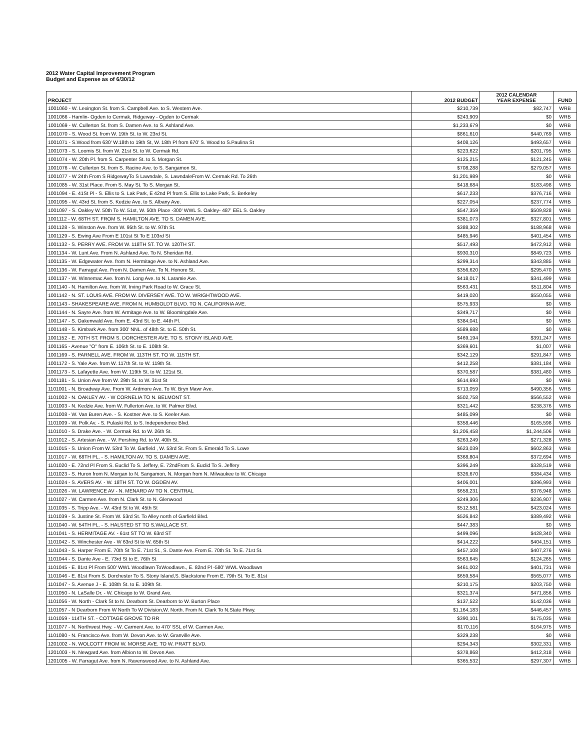2012 Water Capital Improvement Program
Budget and Expense as of 6/30/12
| PROJECT | 2012 BUDGET | 2012 CALENDAR YEAR EXPENSE | FUND |
| --- | --- | --- | --- |
| 1001060 - W. Lexington St. from S. Campbell Ave. to S. Western Ave. | $210,739 | $82,747 | WRB |
| 1001066 - Hamlin- Ogden to Cermak, Ridgeway - Ogden to Cermak | $243,909 | $0 | WRB |
| 1001069 - W. Cullerton St. from S. Damen Ave. to S. Ashland Ave. | $1,233,679 | $0 | WRB |
| 1001070 - S. Wood St. from W. 19th St. to W. 23rd St. | $861,610 | $440,769 | WRB |
| 1001071 - S.Wood from 630' W.18th to 19th St, W. 18th Pl from 670' S. Wood to S.Paulina St | $408,126 | $493,657 | WRB |
| 1001073 - S. Loomis St. from W. 21st St. to W. Cermak Rd. | $223,622 | $201,795 | WRB |
| 1001074 - W. 20th Pl. from S. Carpenter St. to S. Morgan St. | $125,215 | $121,245 | WRB |
| 1001076 - W. Cullerton St. from S. Racine Ave. to S. Sangamon St. | $708,288 | $279,057 | WRB |
| 1001077 - W 24th From S RidgewayTo S Lawndale, S. LawndaleFrom W. Cermak Rd. To 26th | $1,201,989 | $0 | WRB |
| 1001085 - W. 31st Place. From S. May St. To S. Morgan St. | $418,684 | $183,498 | WRB |
| 1001094 - E. 41St Pl - S. Ellis to S. Lak Park, E 42nd Pl from S. Ellis to Lake Park, S. Berkeley | $617,233 | $376,716 | WRB |
| 1001095 - W. 43rd St. from S. Kedzie Ave. to S. Albany Ave. | $227,054 | $237,774 | WRB |
| 1001097 - S. Oakley W. 50th To W. 51st, W. 50th Place -300' WWL S. Oakley- 487' EEL S. Oakley | $547,359 | $509,828 | WRB |
| 1001112 - W. 68TH ST. FROM S. HAMILTON AVE. TO S. DAMEN AVE. | $381,073 | $327,801 | WRB |
| 1001128 - S. Winston Ave. from W. 95th St. to W. 97th St. | $388,302 | $188,968 | WRB |
| 1001129 - S. Ewing Ave From E 101st St To E 103rd St | $485,946 | $401,454 | WRB |
| 1001132 - S. PERRY AVE. FROM W. 118TH ST. TO W. 120TH ST. | $517,493 | $472,912 | WRB |
| 1001134 - W. Lunt Ave. From N. Ashland Ave. To N. Sheridan Rd. | $930,310 | $849,723 | WRB |
| 1001135 - W. Edgewater Ave. from N. Hermitage Ave. to N. Ashland Ave. | $299,314 | $343,885 | WRB |
| 1001136 - W. Farragut Ave. From N. Damen Ave. To N. Honore St. | $356,620 | $295,470 | WRB |
| 1001137 - W. Winnemac Ave. from N. Long Ave. to N. Laramie Ave. | $418,017 | $341,499 | WRB |
| 1001140 - N. Hamilton Ave. from W. Irving Park Road to W. Grace St. | $563,431 | $511,804 | WRB |
| 1001142 - N. ST. LOUIS AVE. FROM W. DIVERSEY AVE. TO W. WRIGHTWOOD AVE. | $419,020 | $550,055 | WRB |
| 1001143 - SHAKESPEARE AVE. FROM N. HUMBOLDT BLVD. TO N. CALIFORNIA AVE. | $575,933 | $0 | WRB |
| 1001144 - N. Sayre Ave. from W. Armitage Ave. to W. Bloomingdale Ave. | $349,717 | $0 | WRB |
| 1001147 - S. Oakenwald Ave. from E. 43rd St. to E. 44th Pl. | $384,041 | $0 | WRB |
| 1001148 - S. Kimbark Ave. from 300' NNL. of 48th St. to E. 50th St. | $589,688 | $0 | WRB |
| 1001152 - E. 70TH ST. FROM S. DORCHESTER AVE. TO S. STONY ISLAND AVE. | $469,194 | $391,247 | WRB |
| 1001165 - Avenue "O" from E. 106th St. to E. 108th St. | $369,601 | $1,007 | WRB |
| 1001169 - S. PARNELL AVE. FROM W. 113TH ST. TO W. 115TH ST. | $342,129 | $291,847 | WRB |
| 1001172 - S. Yale Ave. from W. 117th St. to W. 119th St. | $412,258 | $381,184 | WRB |
| 1001173 - S. Lafayette Ave. from W. 119th St. to W. 121st St. | $370,587 | $381,480 | WRB |
| 1001181 - S. Union Ave from W. 29th St. to W. 31st St | $614,693 | $0 | WRB |
| 1101001 - N. Broadway Ave. From W. Ardmore Ave. To W. Bryn Mawr Ave. | $713,059 | $490,356 | WRB |
| 1101002 - N. OAKLEY AV. - W CORNELIA TO N. BELMONT ST. | $502,758 | $566,552 | WRB |
| 1101003 - N. Kedzie Ave. from W. Fullerton Ave. to W. Palmer Blvd. | $321,442 | $238,376 | WRB |
| 1101008 - W. Van Buren Ave. - S. Kostner Ave. to S. Keeler Ave. | $485,099 | $0 | WRB |
| 1101009 - W. Polk Av. - S. Pulaski Rd. to S. Independence Blvd. | $358,446 | $165,598 | WRB |
| 1101010 - S. Drake Ave. - W. Cermak Rd. to W. 26th St. | $1,206,458 | $1,244,506 | WRB |
| 1101012 - S. Artesian Ave. - W. Pershing Rd. to W. 40th St. | $263,249 | $271,328 | WRB |
| 1101015 - S. Union From W. 53rd To W. Garfield , W. 53rd St. From S. Emerald To S. Lowe | $623,039 | $602,863 | WRB |
| 1101017 - W. 68TH PL. - S. HAMILTON AV. TO S. DAMEN AVE. | $368,804 | $372,694 | WRB |
| 1101020 - E. 72nd Pl From S. Euclid To S. Jeffery, E. 72ndFrom S. Euclid To S. Jeffery | $396,249 | $328,519 | WRB |
| 1101023 - S. Huron from N. Morgan to N. Sangamon, N. Morgan from N. Milwaukee to W. Chicago | $326,670 | $384,434 | WRB |
| 1101024 - S. AVERS AV. - W. 18TH ST. TO W. OGDEN AV. | $406,001 | $396,993 | WRB |
| 1101026 - W. LAWRENCE AV - N. MENARD AV TO N. CENTRAL | $658,231 | $376,948 | WRB |
| 1101027 - W. Carmen Ave. from N. Clark St. to N. Glenwood | $249,306 | $236,907 | WRB |
| 1101035 - S. Tripp Ave. - W. 43rd St to W. 45th St | $512,581 | $423,024 | WRB |
| 1101039 - S. Justine St. From W. 53rd St. To Alley north of Garfield Blvd. | $526,842 | $389,492 | WRB |
| 1101040 - W. 54TH PL. - S. HALSTED ST TO S.WALLACE ST. | $447,383 | $0 | WRB |
| 1101041 - S. HERMITAGE AV. - 61st ST TO W. 63rd ST | $499,096 | $428,340 | WRB |
| 1101042 - S. Winchester Ave - W 63rd St to W. 65th St | $414,222 | $404,151 | WRB |
| 1101043 - S. Harper From E. 70th St To E. 71st St., S. Dante Ave. From E. 70th St. To E. 71st St. | $457,108 | $407,276 | WRB |
| 1101044 - S. Dante Ave - E. 73rd St to E. 76th St | $563,645 | $124,265 | WRB |
| 1101045 - E. 81st Pl From 500' WWL Woodlawn ToWoodlawn., E. 82nd Pl -580' WWL Woodlawn | $461,002 | $401,731 | WRB |
| 1101046 - E. 81st From S. Dorchester To S. Stony Island,S. Blackstone From E. 79th St. To E. 81st | $659,584 | $565,077 | WRB |
| 1101047 - S. Avenue J - E. 108th St. to E. 109th St. | $210,175 | $203,750 | WRB |
| 1101050 - N. LaSalle Dr. - W. Chicago to W. Grand Ave. | $321,374 | $471,856 | WRB |
| 1101056 - W. North - Clark St to N. Dearborn St. Dearborn to W. Burton Place | $137,522 | $142,036 | WRB |
| 1101057 - N Dearborn From W North To W Division,W. North. From N. Clark To N.State Pkwy. | $1,164,183 | $446,457 | WRB |
| 1101059 - 114TH ST. - COTTAGE GROVE TO RR | $390,101 | $175,035 | WRB |
| 1101077 - N. Northwest Hwy. - W. Carment Ave. to 470' SSL of W. Carmen Ave. | $170,116 | $164,975 | WRB |
| 1101080 - N. Francisco Ave. from W. Devon Ave. to W. Granville Ave. | $329,238 | $0 | WRB |
| 1201002 - N. WOLCOTT FROM W. MORSE AVE. TO W. PRATT BLVD. | $294,343 | $302,331 | WRB |
| 1201003 - N. Newgard Ave. from Albion to W. Devon Ave. | $378,868 | $412,318 | WRB |
| 1201005 - W. Farragut Ave. from N. Ravenswood Ave. to N. Ashland Ave. | $365,532 | $297,307 | WRB |